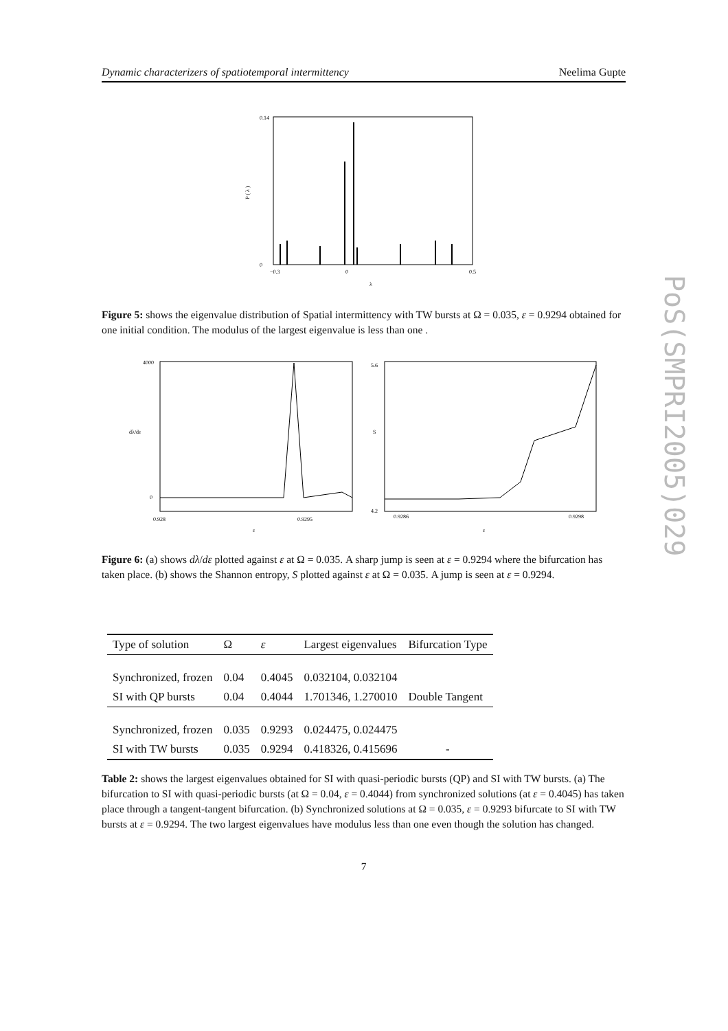Dynamic characterizers of spatiotemporal intermittency Neelima Gupte
PoS(SMPRI2005)029
0.14
0
−0.3
0
0.5
P ( λ )
λ
Figure 5: shows the eigenvalue distribution of Spatial intermittency with TW bursts at Ω = 0.035, ε = 0.9294 obtained for one initial condition. The modulus of the largest eigenvalue is less than one .
4000
0
0.928
0.9295
dλ/dε
ε
5.6
4.2
0.9286
0.9298
S
ε
Figure 6: (a) shows dλ/dε plotted against ε at Ω = 0.035. A sharp jump is seen at ε = 0.9294 where the bifurcation has taken place. (b) shows the Shannon entropy, S plotted against ε at Ω = 0.035. A jump is seen at ε = 0.9294.
| Type of solution | Ω | ε | Largest eigenvalues | Bifurcation Type |
| --- | --- | --- | --- | --- |
| Synchronized, frozen | 0.04 | 0.4045 | 0.032104, 0.032104 | |
| SI with QP bursts | 0.04 | 0.4044 | 1.701346, 1.270010 | Double Tangent |
| Synchronized, frozen | 0.035 | 0.9293 | 0.024475, 0.024475 | |
| SI with TW bursts | 0.035 | 0.9294 | 0.418326, 0.415696 | - |
Table 2: shows the largest eigenvalues obtained for SI with quasi-periodic bursts (QP) and SI with TW bursts. (a) The bifurcation to SI with quasi-periodic bursts (at Ω = 0.04, ε = 0.4044) from synchronized solutions (at ε = 0.4045) has taken place through a tangent-tangent bifurcation. (b) Synchronized solutions at Ω = 0.035, ε = 0.9293 bifurcate to SI with TW bursts at ε = 0.9294. The two largest eigenvalues have modulus less than one even though the solution has changed.
7